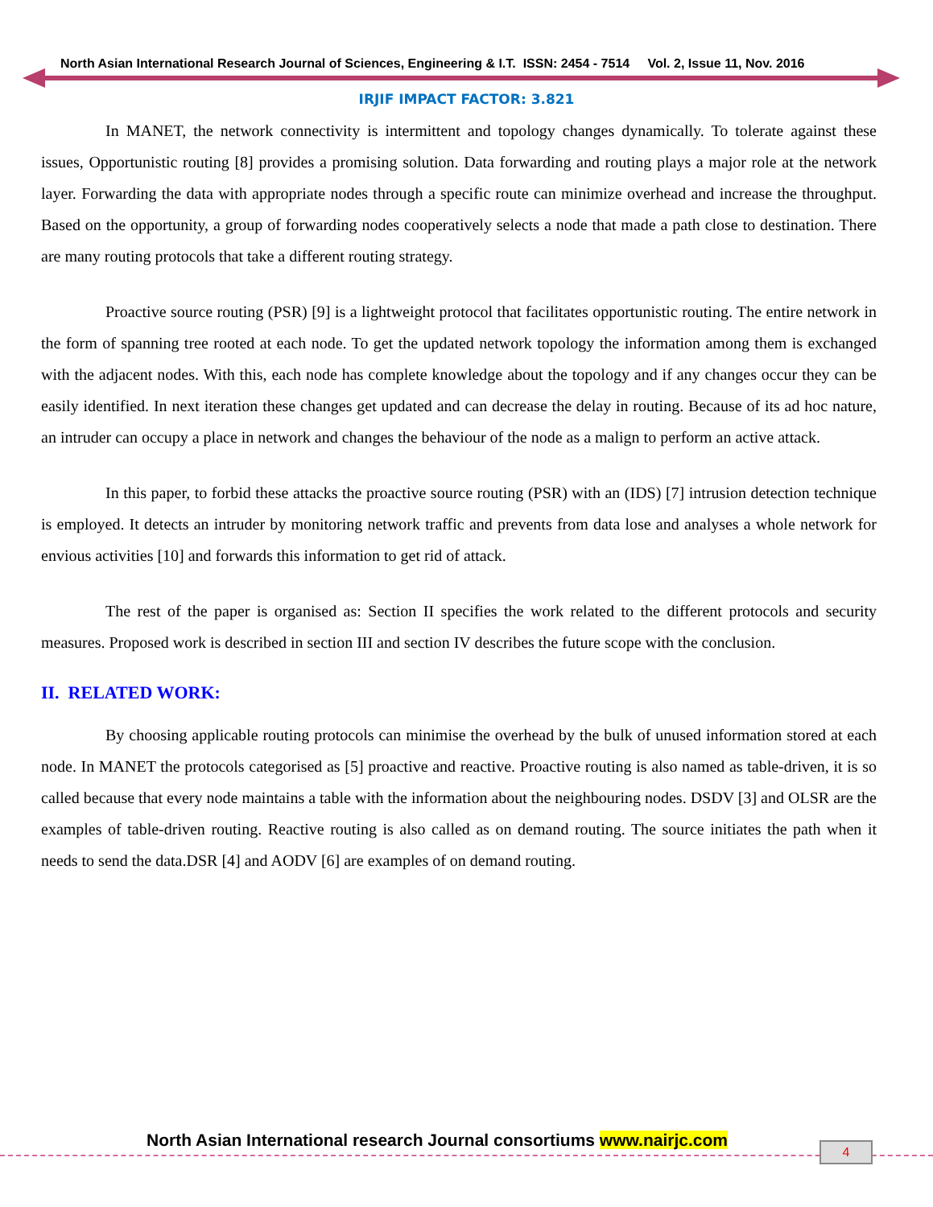North Asian International Research Journal of Sciences, Engineering & I.T. ISSN: 2454 - 7514 Vol. 2, Issue 11, Nov. 2016
IRJIF IMPACT FACTOR: 3.821
In MANET, the network connectivity is intermittent and topology changes dynamically. To tolerate against these issues, Opportunistic routing [8] provides a promising solution. Data forwarding and routing plays a major role at the network layer. Forwarding the data with appropriate nodes through a specific route can minimize overhead and increase the throughput. Based on the opportunity, a group of forwarding nodes cooperatively selects a node that made a path close to destination. There are many routing protocols that take a different routing strategy.
Proactive source routing (PSR) [9] is a lightweight protocol that facilitates opportunistic routing. The entire network in the form of spanning tree rooted at each node. To get the updated network topology the information among them is exchanged with the adjacent nodes. With this, each node has complete knowledge about the topology and if any changes occur they can be easily identified. In next iteration these changes get updated and can decrease the delay in routing. Because of its ad hoc nature, an intruder can occupy a place in network and changes the behaviour of the node as a malign to perform an active attack.
In this paper, to forbid these attacks the proactive source routing (PSR) with an (IDS) [7] intrusion detection technique is employed. It detects an intruder by monitoring network traffic and prevents from data lose and analyses a whole network for envious activities [10] and forwards this information to get rid of attack.
The rest of the paper is organised as: Section II specifies the work related to the different protocols and security measures. Proposed work is described in section III and section IV describes the future scope with the conclusion.
II. RELATED WORK:
By choosing applicable routing protocols can minimise the overhead by the bulk of unused information stored at each node. In MANET the protocols categorised as [5] proactive and reactive. Proactive routing is also named as table-driven, it is so called because that every node maintains a table with the information about the neighbouring nodes. DSDV [3] and OLSR are the examples of table-driven routing. Reactive routing is also called as on demand routing. The source initiates the path when it needs to send the data.DSR [4] and AODV [6] are examples of on demand routing.
North Asian International research Journal consortiums www.nairjc.com
4